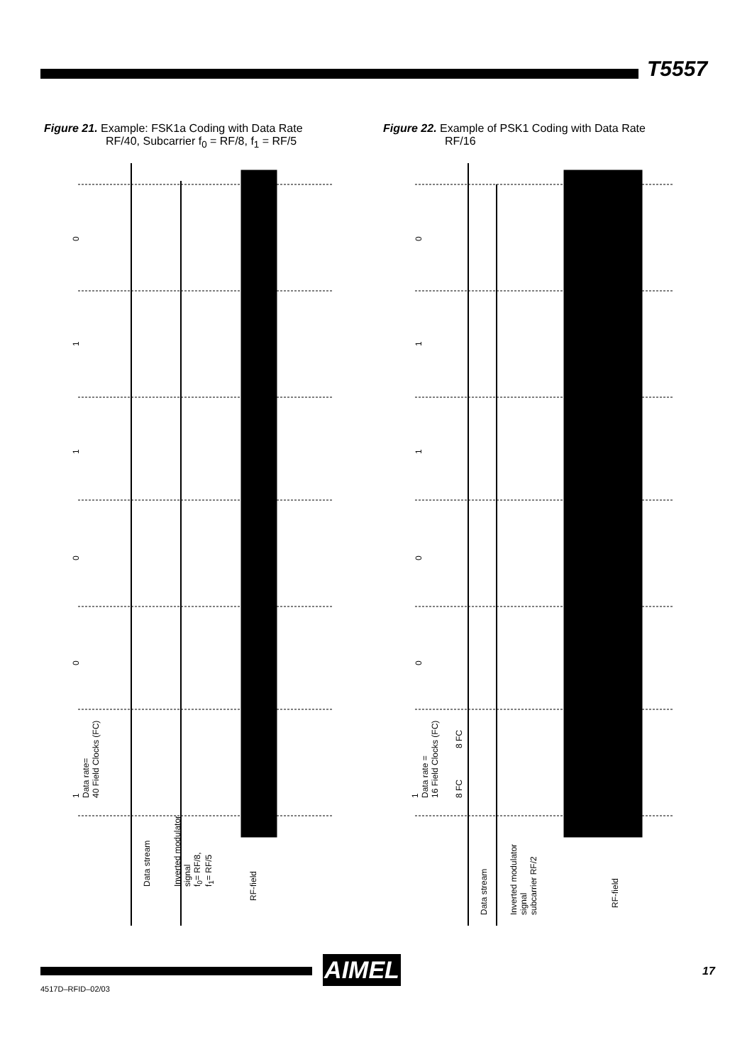T5557
Figure 21. Example: FSK1a Coding with Data Rate
RF/40, Subcarrier f<sub>0</sub> = RF/8, f<sub>1</sub> = RF/5
Figure 22. Example of PSK1 Coding with Data Rate
RF/16
0
1
1
0
0
1
Data rate=
40 Field Clocks (FC)
Data stream
Inverted modulator
signal
f<sub>0</sub>= RF/8,
f<sub>1</sub>= RF/5
RF-field
0
1
1
0
0
1
Data rate =
16 Field Clocks (FC)
8 FC
8 FC
Data stream
Inverted modulator
signal
subcarrier RF/2
RF-field
AIMEL 17
4517D–RFID–02/03